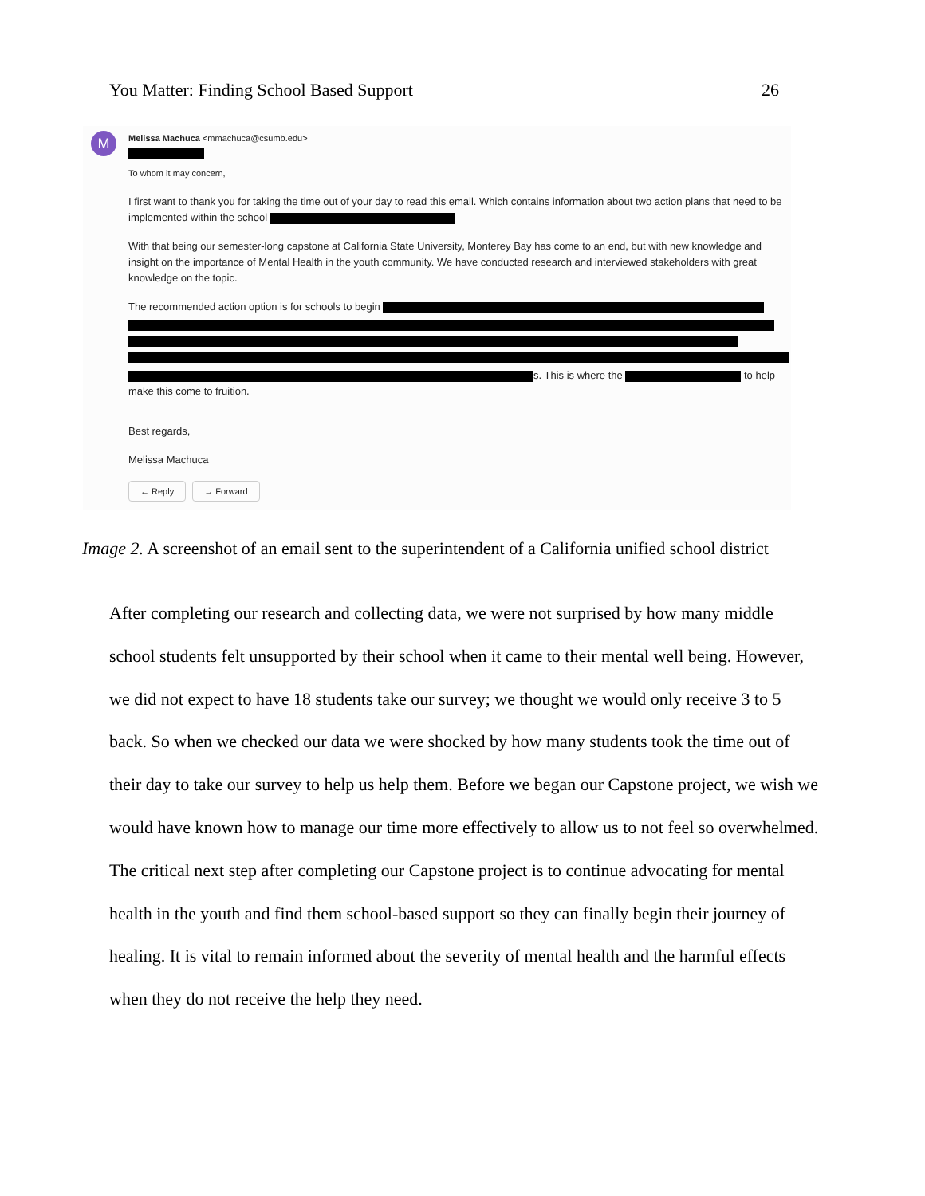You Matter: Finding School Based Support 26
M
Melissa Machuca <mmachuca@csumb.edu>
To whom it may concern,
I first want to thank you for taking the time out of your day to read this email. Which contains information about two action plans that need to be implemented within the school
With that being our semester-long capstone at California State University, Monterey Bay has come to an end, but with new knowledge and insight on the importance of Mental Health in the youth community. We have conducted research and interviewed stakeholders with great knowledge on the topic.
The recommended action option is for schools to begin
s. This is where the to help make this come to fruition.
Best regards,
Melissa Machuca
← Reply → Forward
Image 2. A screenshot of an email sent to the superintendent of a California unified school district
After completing our research and collecting data, we were not surprised by how many middle school students felt unsupported by their school when it came to their mental well being. However, we did not expect to have 18 students take our survey; we thought we would only receive 3 to 5 back. So when we checked our data we were shocked by how many students took the time out of their day to take our survey to help us help them. Before we began our Capstone project, we wish we would have known how to manage our time more effectively to allow us to not feel so overwhelmed.
The critical next step after completing our Capstone project is to continue advocating for mental health in the youth and find them school-based support so they can finally begin their journey of healing. It is vital to remain informed about the severity of mental health and the harmful effects when they do not receive the help they need.